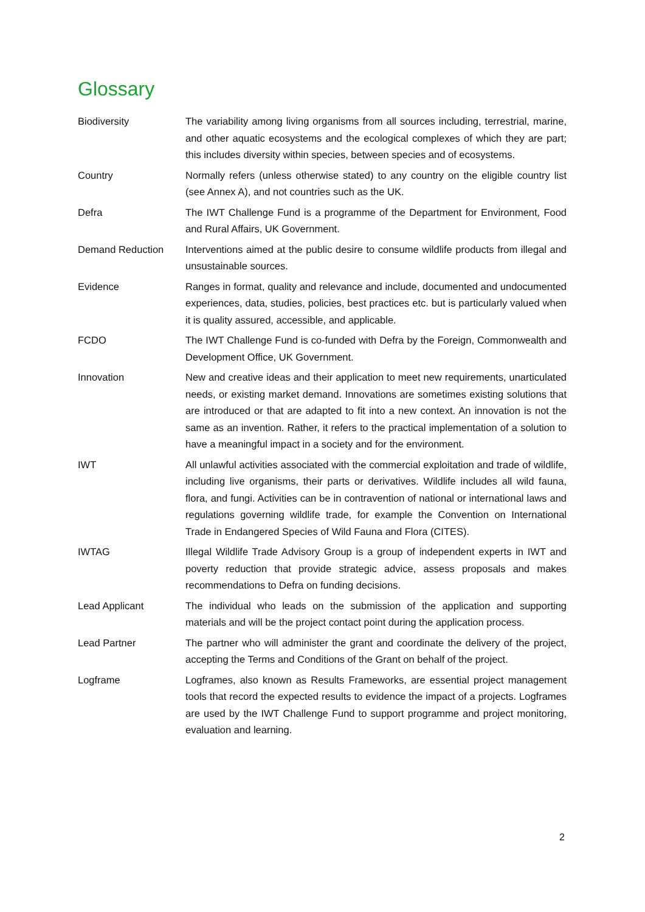Glossary
| Biodiversity | The variability among living organisms from all sources including, terrestrial, marine, and other aquatic ecosystems and the ecological complexes of which they are part; this includes diversity within species, between species and of ecosystems. |
| Country | Normally refers (unless otherwise stated) to any country on the eligible country list (see Annex A), and not countries such as the UK. |
| Defra | The IWT Challenge Fund is a programme of the Department for Environment, Food and Rural Affairs, UK Government. |
| Demand Reduction | Interventions aimed at the public desire to consume wildlife products from illegal and unsustainable sources. |
| Evidence | Ranges in format, quality and relevance and include, documented and undocumented experiences, data, studies, policies, best practices etc. but is particularly valued when it is quality assured, accessible, and applicable. |
| FCDO | The IWT Challenge Fund is co-funded with Defra by the Foreign, Commonwealth and Development Office, UK Government. |
| Innovation | New and creative ideas and their application to meet new requirements, unarticulated needs, or existing market demand. Innovations are sometimes existing solutions that are introduced or that are adapted to fit into a new context. An innovation is not the same as an invention. Rather, it refers to the practical implementation of a solution to have a meaningful impact in a society and for the environment. |
| IWT | All unlawful activities associated with the commercial exploitation and trade of wildlife, including live organisms, their parts or derivatives. Wildlife includes all wild fauna, flora, and fungi. Activities can be in contravention of national or international laws and regulations governing wildlife trade, for example the Convention on International Trade in Endangered Species of Wild Fauna and Flora (CITES). |
| IWTAG | Illegal Wildlife Trade Advisory Group is a group of independent experts in IWT and poverty reduction that provide strategic advice, assess proposals and makes recommendations to Defra on funding decisions. |
| Lead Applicant | The individual who leads on the submission of the application and supporting materials and will be the project contact point during the application process. |
| Lead Partner | The partner who will administer the grant and coordinate the delivery of the project, accepting the Terms and Conditions of the Grant on behalf of the project. |
| Logframe | Logframes, also known as Results Frameworks, are essential project management tools that record the expected results to evidence the impact of a projects. Logframes are used by the IWT Challenge Fund to support programme and project monitoring, evaluation and learning. |
2